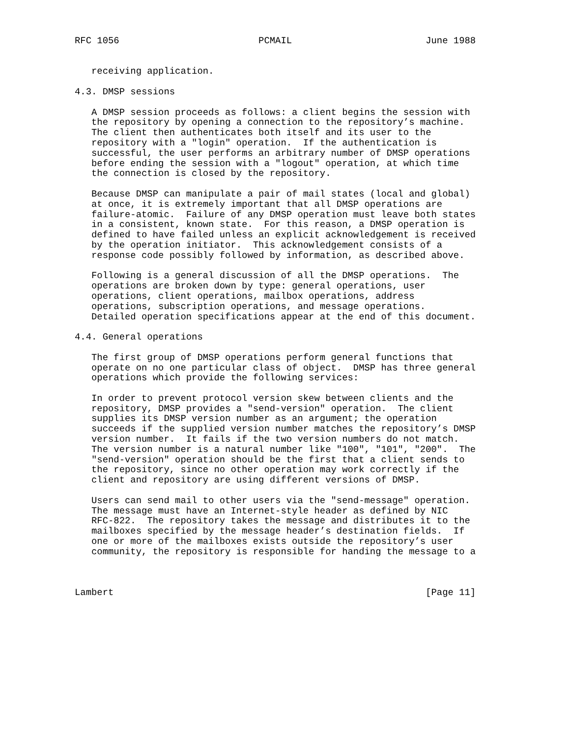RFC 1056                         PCMAIL                        June 1988


   receiving application.

4.3. DMSP sessions

   A DMSP session proceeds as follows: a client begins the session with
   the repository by opening a connection to the repository’s machine.
   The client then authenticates both itself and its user to the
   repository with a "login" operation.  If the authentication is
   successful, the user performs an arbitrary number of DMSP operations
   before ending the session with a "logout" operation, at which time
   the connection is closed by the repository.

   Because DMSP can manipulate a pair of mail states (local and global)
   at once, it is extremely important that all DMSP operations are
   failure-atomic.  Failure of any DMSP operation must leave both states
   in a consistent, known state.  For this reason, a DMSP operation is
   defined to have failed unless an explicit acknowledgement is received
   by the operation initiator.  This acknowledgement consists of a
   response code possibly followed by information, as described above.

   Following is a general discussion of all the DMSP operations.  The
   operations are broken down by type: general operations, user
   operations, client operations, mailbox operations, address
   operations, subscription operations, and message operations.
   Detailed operation specifications appear at the end of this document.

4.4. General operations

   The first group of DMSP operations perform general functions that
   operate on no one particular class of object.  DMSP has three general
   operations which provide the following services:

   In order to prevent protocol version skew between clients and the
   repository, DMSP provides a "send-version" operation.  The client
   supplies its DMSP version number as an argument; the operation
   succeeds if the supplied version number matches the repository’s DMSP
   version number.  It fails if the two version numbers do not match.
   The version number is a natural number like "100", "101", "200".  The
   "send-version" operation should be the first that a client sends to
   the repository, since no other operation may work correctly if the
   client and repository are using different versions of DMSP.

   Users can send mail to other users via the "send-message" operation.
   The message must have an Internet-style header as defined by NIC
   RFC-822.  The repository takes the message and distributes it to the
   mailboxes specified by the message header’s destination fields.  If
   one or more of the mailboxes exists outside the repository’s user
   community, the repository is responsible for handing the message to a



Lambert                                                        [Page 11]